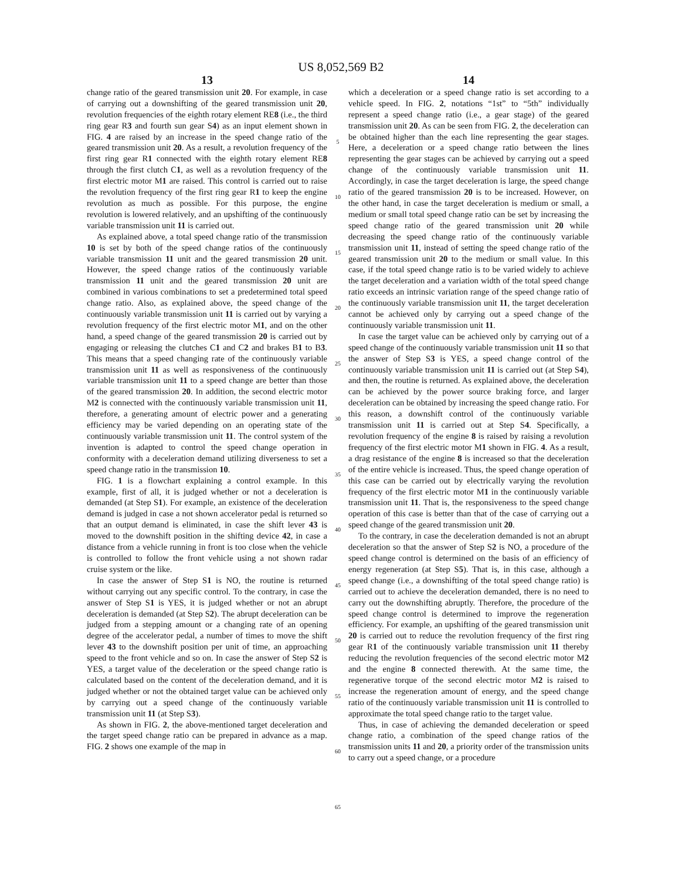US 8,052,569 B2
13
change ratio of the geared transmission unit 20. For example, in case of carrying out a downshifting of the geared transmission unit 20, revolution frequencies of the eighth rotary element RE8 (i.e., the third ring gear R3 and fourth sun gear S4) as an input element shown in FIG. 4 are raised by an increase in the speed change ratio of the geared transmission unit 20. As a result, a revolution frequency of the first ring gear R1 connected with the eighth rotary element RE8 through the first clutch C1, as well as a revolution frequency of the first electric motor M1 are raised. This control is carried out to raise the revolution frequency of the first ring gear R1 to keep the engine revolution as much as possible. For this purpose, the engine revolution is lowered relatively, and an upshifting of the continuously variable transmission unit 11 is carried out.
As explained above, a total speed change ratio of the transmission 10 is set by both of the speed change ratios of the continuously variable transmission 11 unit and the geared transmission 20 unit. However, the speed change ratios of the continuously variable transmission 11 unit and the geared transmission 20 unit are combined in various combinations to set a predetermined total speed change ratio. Also, as explained above, the speed change of the continuously variable transmission unit 11 is carried out by varying a revolution frequency of the first electric motor M1, and on the other hand, a speed change of the geared transmission 20 is carried out by engaging or releasing the clutches C1 and C2 and brakes B1 to B3. This means that a speed changing rate of the continuously variable transmission unit 11 as well as responsiveness of the continuously variable transmission unit 11 to a speed change are better than those of the geared transmission 20. In addition, the second electric motor M2 is connected with the continuously variable transmission unit 11, therefore, a generating amount of electric power and a generating efficiency may be varied depending on an operating state of the continuously variable transmission unit 11. The control system of the invention is adapted to control the speed change operation in conformity with a deceleration demand utilizing diverseness to set a speed change ratio in the transmission 10.
FIG. 1 is a flowchart explaining a control example. In this example, first of all, it is judged whether or not a deceleration is demanded (at Step S1). For example, an existence of the deceleration demand is judged in case a not shown accelerator pedal is returned so that an output demand is eliminated, in case the shift lever 43 is moved to the downshift position in the shifting device 42, in case a distance from a vehicle running in front is too close when the vehicle is controlled to follow the front vehicle using a not shown radar cruise system or the like.
In case the answer of Step S1 is NO, the routine is returned without carrying out any specific control. To the contrary, in case the answer of Step S1 is YES, it is judged whether or not an abrupt deceleration is demanded (at Step S2). The abrupt deceleration can be judged from a stepping amount or a changing rate of an opening degree of the accelerator pedal, a number of times to move the shift lever 43 to the downshift position per unit of time, an approaching speed to the front vehicle and so on. In case the answer of Step S2 is YES, a target value of the deceleration or the speed change ratio is calculated based on the content of the deceleration demand, and it is judged whether or not the obtained target value can be achieved only by carrying out a speed change of the continuously variable transmission unit 11 (at Step S3).
As shown in FIG. 2, the above-mentioned target deceleration and the target speed change ratio can be prepared in advance as a map. FIG. 2 shows one example of the map in
5
10
15
20
25
30
35
40
45
50
55
60
65
14
which a deceleration or a speed change ratio is set according to a vehicle speed. In FIG. 2, notations “1st” to “5th” individually represent a speed change ratio (i.e., a gear stage) of the geared transmission unit 20. As can be seen from FIG. 2, the deceleration can be obtained higher than the each line representing the gear stages. Here, a deceleration or a speed change ratio between the lines representing the gear stages can be achieved by carrying out a speed change of the continuously variable transmission unit 11. Accordingly, in case the target deceleration is large, the speed change ratio of the geared transmission 20 is to be increased. However, on the other hand, in case the target deceleration is medium or small, a medium or small total speed change ratio can be set by increasing the speed change ratio of the geared transmission unit 20 while decreasing the speed change ratio of the continuously variable transmission unit 11, instead of setting the speed change ratio of the geared transmission unit 20 to the medium or small value. In this case, if the total speed change ratio is to be varied widely to achieve the target deceleration and a variation width of the total speed change ratio exceeds an intrinsic variation range of the speed change ratio of the continuously variable transmission unit 11, the target deceleration cannot be achieved only by carrying out a speed change of the continuously variable transmission unit 11.
In case the target value can be achieved only by carrying out of a speed change of the continuously variable transmission unit 11 so that the answer of Step S3 is YES, a speed change control of the continuously variable transmission unit 11 is carried out (at Step S4), and then, the routine is returned. As explained above, the deceleration can be achieved by the power source braking force, and larger deceleration can be obtained by increasing the speed change ratio. For this reason, a downshift control of the continuously variable transmission unit 11 is carried out at Step S4. Specifically, a revolution frequency of the engine 8 is raised by raising a revolution frequency of the first electric motor M1 shown in FIG. 4. As a result, a drag resistance of the engine 8 is increased so that the deceleration of the entire vehicle is increased. Thus, the speed change operation of this case can be carried out by electrically varying the revolution frequency of the first electric motor M1 in the continuously variable transmission unit 11. That is, the responsiveness to the speed change operation of this case is better than that of the case of carrying out a speed change of the geared transmission unit 20.
To the contrary, in case the deceleration demanded is not an abrupt deceleration so that the answer of Step S2 is NO, a procedure of the speed change control is determined on the basis of an efficiency of energy regeneration (at Step S5). That is, in this case, although a speed change (i.e., a downshifting of the total speed change ratio) is carried out to achieve the deceleration demanded, there is no need to carry out the downshifting abruptly. Therefore, the procedure of the speed change control is determined to improve the regeneration efficiency. For example, an upshifting of the geared transmission unit 20 is carried out to reduce the revolution frequency of the first ring gear R1 of the continuously variable transmission unit 11 thereby reducing the revolution frequencies of the second electric motor M2 and the engine 8 connected therewith. At the same time, the regenerative torque of the second electric motor M2 is raised to increase the regeneration amount of energy, and the speed change ratio of the continuously variable transmission unit 11 is controlled to approximate the total speed change ratio to the target value.
Thus, in case of achieving the demanded deceleration or speed change ratio, a combination of the speed change ratios of the transmission units 11 and 20, a priority order of the transmission units to carry out a speed change, or a procedure